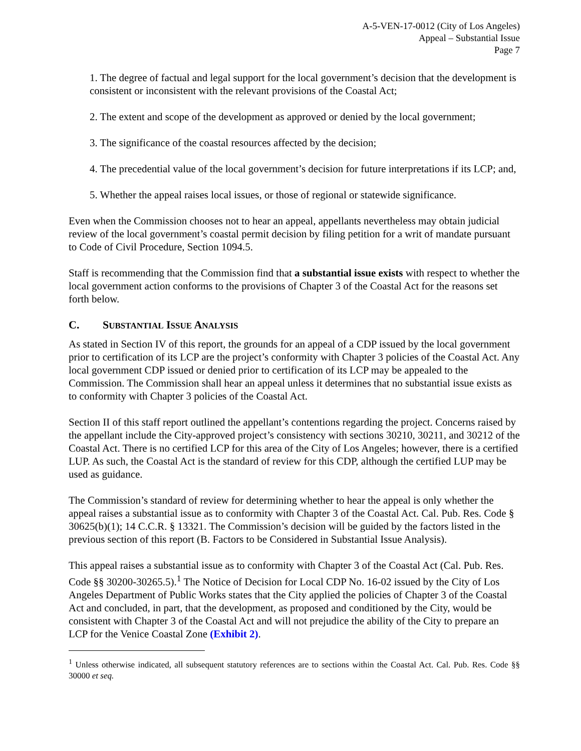A-5-VEN-17-0012 (City of Los Angeles)
Appeal – Substantial Issue
Page 7
1. The degree of factual and legal support for the local government’s decision that the development is consistent or inconsistent with the relevant provisions of the Coastal Act;
2. The extent and scope of the development as approved or denied by the local government;
3. The significance of the coastal resources affected by the decision;
4. The precedential value of the local government’s decision for future interpretations if its LCP; and,
5. Whether the appeal raises local issues, or those of regional or statewide significance.
Even when the Commission chooses not to hear an appeal, appellants nevertheless may obtain judicial review of the local government’s coastal permit decision by filing petition for a writ of mandate pursuant to Code of Civil Procedure, Section 1094.5.
Staff is recommending that the Commission find that a substantial issue exists with respect to whether the local government action conforms to the provisions of Chapter 3 of the Coastal Act for the reasons set forth below.
C. SUBSTANTIAL ISSUE ANALYSIS
As stated in Section IV of this report, the grounds for an appeal of a CDP issued by the local government prior to certification of its LCP are the project’s conformity with Chapter 3 policies of the Coastal Act. Any local government CDP issued or denied prior to certification of its LCP may be appealed to the Commission. The Commission shall hear an appeal unless it determines that no substantial issue exists as to conformity with Chapter 3 policies of the Coastal Act.
Section II of this staff report outlined the appellant’s contentions regarding the project. Concerns raised by the appellant include the City-approved project’s consistency with sections 30210, 30211, and 30212 of the Coastal Act. There is no certified LCP for this area of the City of Los Angeles; however, there is a certified LUP. As such, the Coastal Act is the standard of review for this CDP, although the certified LUP may be used as guidance.
The Commission’s standard of review for determining whether to hear the appeal is only whether the appeal raises a substantial issue as to conformity with Chapter 3 of the Coastal Act. Cal. Pub. Res. Code § 30625(b)(1); 14 C.C.R. § 13321. The Commission’s decision will be guided by the factors listed in the previous section of this report (B. Factors to be Considered in Substantial Issue Analysis).
This appeal raises a substantial issue as to conformity with Chapter 3 of the Coastal Act (Cal. Pub. Res. Code §§ 30200-30265.5).<sup>1</sup> The Notice of Decision for Local CDP No. 16-02 issued by the City of Los Angeles Department of Public Works states that the City applied the policies of Chapter 3 of the Coastal Act and concluded, in part, that the development, as proposed and conditioned by the City, would be consistent with Chapter 3 of the Coastal Act and will not prejudice the ability of the City to prepare an LCP for the Venice Coastal Zone (Exhibit 2).
<sup>1</sup> Unless otherwise indicated, all subsequent statutory references are to sections within the Coastal Act. Cal. Pub. Res. Code §§ 30000 et seq.